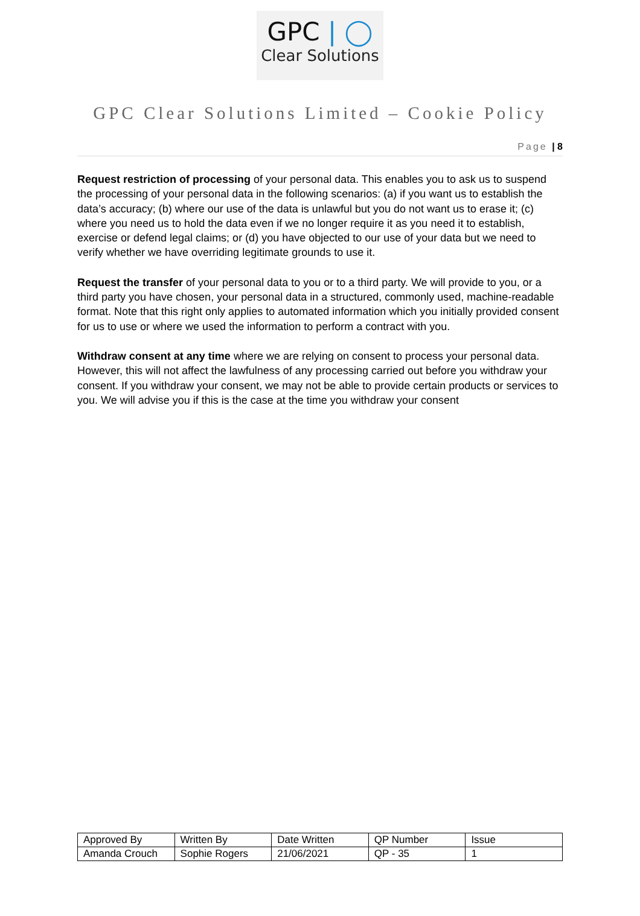GPC | ◯
Clear Solutions
GPC Clear Solutions Limited – Cookie Policy
Page | 8
Request restriction of processing of your personal data. This enables you to ask us to suspend the processing of your personal data in the following scenarios: (a) if you want us to establish the data’s accuracy; (b) where our use of the data is unlawful but you do not want us to erase it; (c) where you need us to hold the data even if we no longer require it as you need it to establish, exercise or defend legal claims; or (d) you have objected to our use of your data but we need to verify whether we have overriding legitimate grounds to use it.
Request the transfer of your personal data to you or to a third party. We will provide to you, or a third party you have chosen, your personal data in a structured, commonly used, machine-readable format. Note that this right only applies to automated information which you initially provided consent for us to use or where we used the information to perform a contract with you.
Withdraw consent at any time where we are relying on consent to process your personal data. However, this will not affect the lawfulness of any processing carried out before you withdraw your consent. If you withdraw your consent, we may not be able to provide certain products or services to you. We will advise you if this is the case at the time you withdraw your consent
| Approved By | Written By | Date Written | QP Number | Issue |
| Amanda Crouch | Sophie Rogers | 21/06/2021 | QP - 35 | 1 |